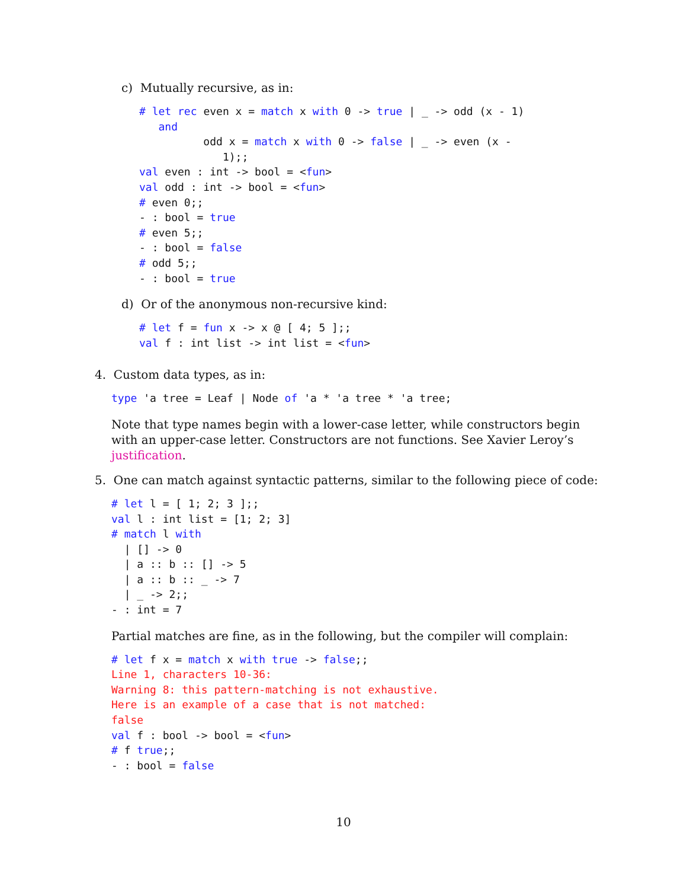c) Mutually recursive, as in:
# let rec even x = match x with 0 -> true | _ -> odd (x - 1)
   and
          odd x = match x with 0 -> false | _ -> even (x -
             1);;
val even : int -> bool = <fun>
val odd : int -> bool = <fun>
# even 0;;
- : bool = true
# even 5;;
- : bool = false
# odd 5;;
- : bool = true
d) Or of the anonymous non-recursive kind:
# let f = fun x -> x @ [ 4; 5 ];;
val f : int list -> int list = <fun>
4. Custom data types, as in:
type 'a tree = Leaf | Node of 'a * 'a tree * 'a tree;
Note that type names begin with a lower-case letter, while constructors begin with an upper-case letter. Constructors are not functions. See Xavier Leroy’s justification.
5. One can match against syntactic patterns, similar to the following piece of code:
# let l = [ 1; 2; 3 ];;
val l : int list = [1; 2; 3]
# match l with
  | [] -> 0
  | a :: b :: [] -> 5
  | a :: b :: _ -> 7
  | _ -> 2;;
- : int = 7
Partial matches are fine, as in the following, but the compiler will complain:
# let f x = match x with true -> false;;
Line 1, characters 10-36:
Warning 8: this pattern-matching is not exhaustive.
Here is an example of a case that is not matched:
false
val f : bool -> bool = <fun>
# f true;;
- : bool = false
10